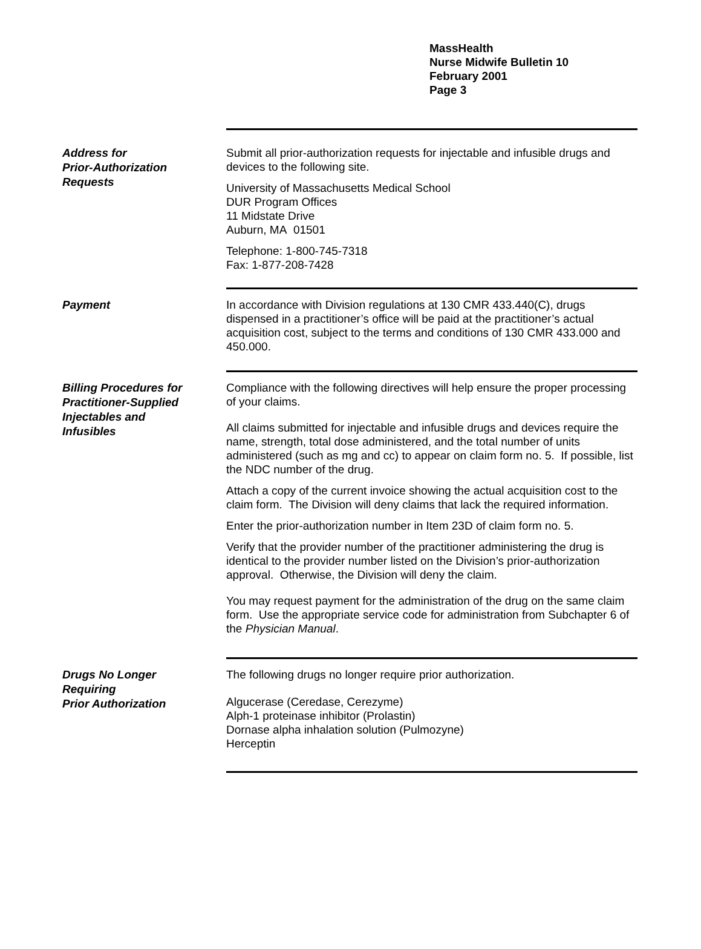MassHealth
Nurse Midwife Bulletin 10
February 2001
Page 3
Address for
Prior-Authorization
Requests
Submit all prior-authorization requests for injectable and infusible drugs and devices to the following site.
University of Massachusetts Medical School
DUR Program Offices
11 Midstate Drive
Auburn, MA 01501
Telephone: 1-800-745-7318
Fax: 1-877-208-7428
Payment
In accordance with Division regulations at 130 CMR 433.440(C), drugs dispensed in a practitioner’s office will be paid at the practitioner’s actual acquisition cost, subject to the terms and conditions of 130 CMR 433.000 and 450.000.
Billing Procedures for
Practitioner-Supplied
Injectables and
Infusibles
Compliance with the following directives will help ensure the proper processing of your claims.
All claims submitted for injectable and infusible drugs and devices require the name, strength, total dose administered, and the total number of units administered (such as mg and cc) to appear on claim form no. 5. If possible, list the NDC number of the drug.
Attach a copy of the current invoice showing the actual acquisition cost to the claim form. The Division will deny claims that lack the required information.
Enter the prior-authorization number in Item 23D of claim form no. 5.
Verify that the provider number of the practitioner administering the drug is identical to the provider number listed on the Division’s prior-authorization approval. Otherwise, the Division will deny the claim.
You may request payment for the administration of the drug on the same claim form. Use the appropriate service code for administration from Subchapter 6 of the Physician Manual.
Drugs No Longer
Requiring
Prior Authorization
The following drugs no longer require prior authorization.
Algucerase (Ceredase, Cerezyme)
Alph-1 proteinase inhibitor (Prolastin)
Dornase alpha inhalation solution (Pulmozyne)
Herceptin